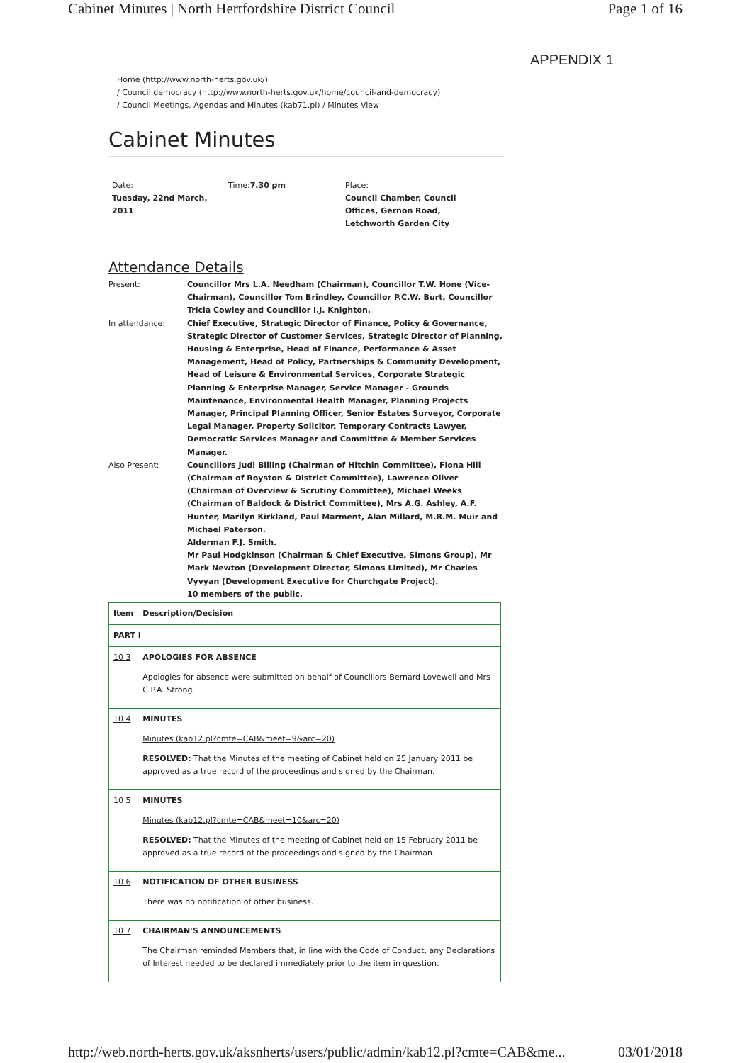Cabinet Minutes | North Hertfordshire District Council Page 1 of 16
APPENDIX 1
Home (http://www.north-herts.gov.uk/)
/ Council democracy (http://www.north-herts.gov.uk/home/council-and-democracy)
/ Council Meetings, Agendas and Minutes (kab71.pl) / Minutes View
Cabinet Minutes
Date:
Tuesday, 22nd March, 2011
Time:7.30 pm Place:
Council Chamber, Council
Offices, Gernon Road,
Letchworth Garden City
Attendance Details
Present:
Councillor Mrs L.A. Needham (Chairman), Councillor T.W. Hone (Vice-Chairman), Councillor Tom Brindley, Councillor P.C.W. Burt, Councillor Tricia Cowley and Councillor I.J. Knighton.
In attendance:
Chief Executive, Strategic Director of Finance, Policy & Governance, Strategic Director of Customer Services, Strategic Director of Planning, Housing & Enterprise, Head of Finance, Performance & Asset Management, Head of Policy, Partnerships & Community Development, Head of Leisure & Environmental Services, Corporate Strategic Planning & Enterprise Manager, Service Manager - Grounds Maintenance, Environmental Health Manager, Planning Projects Manager, Principal Planning Officer, Senior Estates Surveyor, Corporate Legal Manager, Property Solicitor, Temporary Contracts Lawyer, Democratic Services Manager and Committee & Member Services Manager.
Also Present:
Councillors Judi Billing (Chairman of Hitchin Committee), Fiona Hill (Chairman of Royston & District Committee), Lawrence Oliver (Chairman of Overview & Scrutiny Committee), Michael Weeks (Chairman of Baldock & District Committee), Mrs A.G. Ashley, A.F. Hunter, Marilyn Kirkland, Paul Marment, Alan Millard, M.R.M. Muir and Michael Paterson.
Alderman F.J. Smith.
Mr Paul Hodgkinson (Chairman & Chief Executive, Simons Group), Mr Mark Newton (Development Director, Simons Limited), Mr Charles Vyvyan (Development Executive for Churchgate Project).
10 members of the public.
| Item | Description/Decision |
| --- | --- |
| PART I | |
| 10 3 | APOLOGIES FOR ABSENCE Apologies for absence were submitted on behalf of Councillors Bernard Lovewell and Mrs C.P.A. Strong. |
| 10 4 | MINUTES Minutes (kab12.pl?cmte=CAB&meet=9&arc=20) RESOLVED: That the Minutes of the meeting of Cabinet held on 25 January 2011 be approved as a true record of the proceedings and signed by the Chairman. |
| 10 5 | MINUTES Minutes (kab12.pl?cmte=CAB&meet=10&arc=20) RESOLVED: That the Minutes of the meeting of Cabinet held on 15 February 2011 be approved as a true record of the proceedings and signed by the Chairman. |
| 10 6 | NOTIFICATION OF OTHER BUSINESS There was no notification of other business. |
| 10 7 | CHAIRMAN'S ANNOUNCEMENTS The Chairman reminded Members that, in line with the Code of Conduct, any Declarations of Interest needed to be declared immediately prior to the item in question. |
http://web.north-herts.gov.uk/aksnherts/users/public/admin/kab12.pl?cmte=CAB&me... 03/01/2018